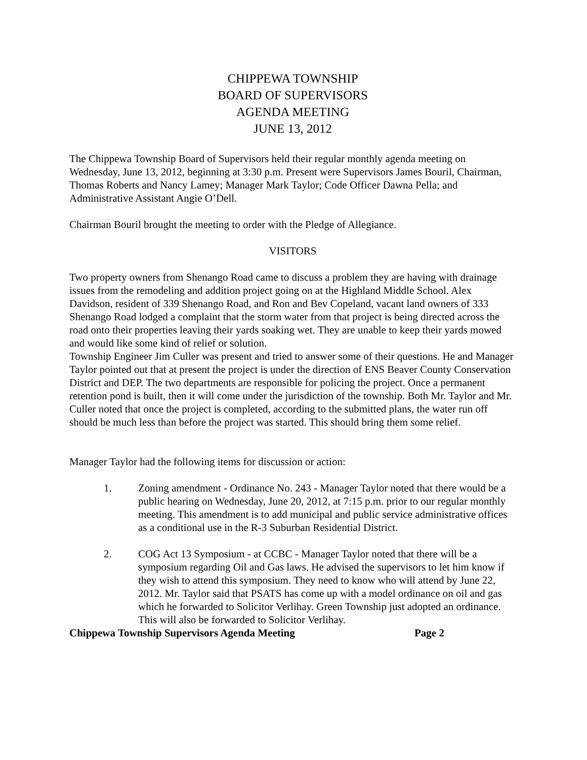CHIPPEWA TOWNSHIP
BOARD OF SUPERVISORS
AGENDA MEETING
JUNE 13, 2012
The Chippewa Township Board of Supervisors held their regular monthly agenda meeting on Wednesday, June 13, 2012, beginning at 3:30 p.m. Present were Supervisors James Bouril, Chairman, Thomas Roberts and Nancy Lamey; Manager Mark Taylor; Code Officer Dawna Pella; and Administrative Assistant Angie O’Dell.
Chairman Bouril brought the meeting to order with the Pledge of Allegiance.
VISITORS
Two property owners from Shenango Road came to discuss a problem they are having with drainage issues from the remodeling and addition project going on at the Highland Middle School. Alex Davidson, resident of 339 Shenango Road, and Ron and Bev Copeland, vacant land owners of 333 Shenango Road lodged a complaint that the storm water from that project is being directed across the road onto their properties leaving their yards soaking wet. They are unable to keep their yards mowed and would like some kind of relief or solution.
Township Engineer Jim Culler was present and tried to answer some of their questions. He and Manager Taylor pointed out that at present the project is under the direction of ENS Beaver County Conservation District and DEP. The two departments are responsible for policing the project. Once a permanent retention pond is built, then it will come under the jurisdiction of the township. Both Mr. Taylor and Mr. Culler noted that once the project is completed, according to the submitted plans, the water run off should be much less than before the project was started. This should bring them some relief.
Manager Taylor had the following items for discussion or action:
1. Zoning amendment - Ordinance No. 243 - Manager Taylor noted that there would be a public hearing on Wednesday, June 20, 2012, at 7:15 p.m. prior to our regular monthly meeting. This amendment is to add municipal and public service administrative offices as a conditional use in the R-3 Suburban Residential District.
2. COG Act 13 Symposium - at CCBC - Manager Taylor noted that there will be a symposium regarding Oil and Gas laws. He advised the supervisors to let him know if they wish to attend this symposium. They need to know who will attend by June 22, 2012. Mr. Taylor said that PSATS has come up with a model ordinance on oil and gas which he forwarded to Solicitor Verlihay. Green Township just adopted an ordinance. This will also be forwarded to Solicitor Verlihay.
Chippewa Township Supervisors Agenda Meeting Page 2